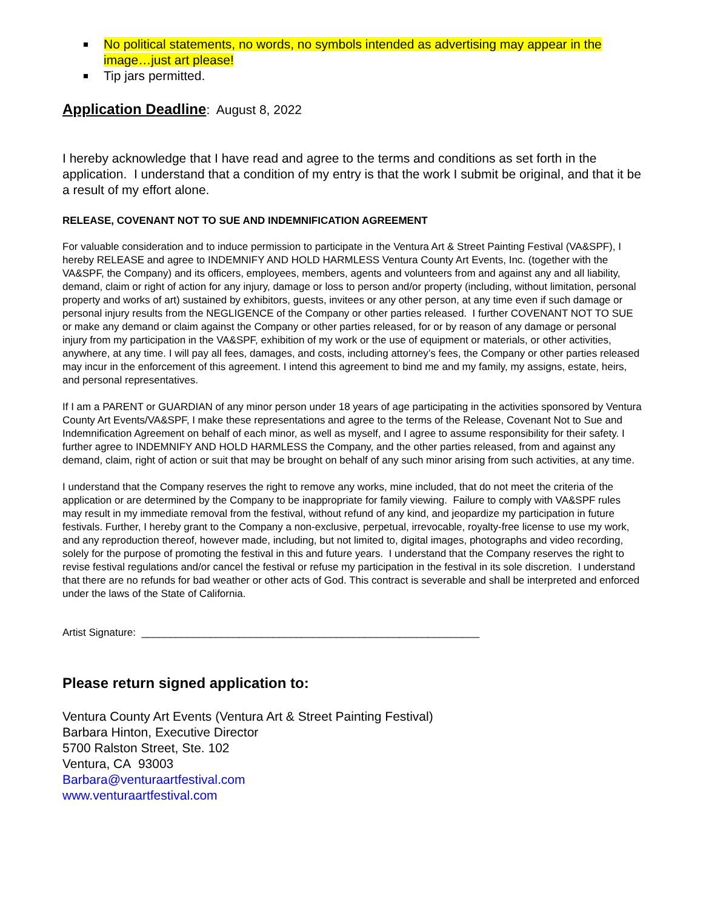No political statements, no words, no symbols intended as advertising may appear in the image…just art please!
Tip jars permitted.
Application Deadline: August 8, 2022
I hereby acknowledge that I have read and agree to the terms and conditions as set forth in the application. I understand that a condition of my entry is that the work I submit be original, and that it be a result of my effort alone.
RELEASE, COVENANT NOT TO SUE AND INDEMNIFICATION AGREEMENT
For valuable consideration and to induce permission to participate in the Ventura Art & Street Painting Festival (VA&SPF), I hereby RELEASE and agree to INDEMNIFY AND HOLD HARMLESS Ventura County Art Events, Inc. (together with the VA&SPF, the Company) and its officers, employees, members, agents and volunteers from and against any and all liability, demand, claim or right of action for any injury, damage or loss to person and/or property (including, without limitation, personal property and works of art) sustained by exhibitors, guests, invitees or any other person, at any time even if such damage or personal injury results from the NEGLIGENCE of the Company or other parties released. I further COVENANT NOT TO SUE or make any demand or claim against the Company or other parties released, for or by reason of any damage or personal injury from my participation in the VA&SPF, exhibition of my work or the use of equipment or materials, or other activities, anywhere, at any time. I will pay all fees, damages, and costs, including attorney’s fees, the Company or other parties released may incur in the enforcement of this agreement. I intend this agreement to bind me and my family, my assigns, estate, heirs, and personal representatives.
If I am a PARENT or GUARDIAN of any minor person under 18 years of age participating in the activities sponsored by Ventura County Art Events/VA&SPF, I make these representations and agree to the terms of the Release, Covenant Not to Sue and Indemnification Agreement on behalf of each minor, as well as myself, and I agree to assume responsibility for their safety. I further agree to INDEMNIFY AND HOLD HARMLESS the Company, and the other parties released, from and against any demand, claim, right of action or suit that may be brought on behalf of any such minor arising from such activities, at any time.
I understand that the Company reserves the right to remove any works, mine included, that do not meet the criteria of the application or are determined by the Company to be inappropriate for family viewing. Failure to comply with VA&SPF rules may result in my immediate removal from the festival, without refund of any kind, and jeopardize my participation in future festivals. Further, I hereby grant to the Company a non-exclusive, perpetual, irrevocable, royalty-free license to use my work, and any reproduction thereof, however made, including, but not limited to, digital images, photographs and video recording, solely for the purpose of promoting the festival in this and future years. I understand that the Company reserves the right to revise festival regulations and/or cancel the festival or refuse my participation in the festival in its sole discretion. I understand that there are no refunds for bad weather or other acts of God. This contract is severable and shall be interpreted and enforced under the laws of the State of California.
Artist Signature: ___________________________________________________________
Please return signed application to:
Ventura County Art Events (Ventura Art & Street Painting Festival)
Barbara Hinton, Executive Director
5700 Ralston Street, Ste. 102
Ventura, CA 93003
Barbara@venturaartfestival.com
www.venturaartfestival.com